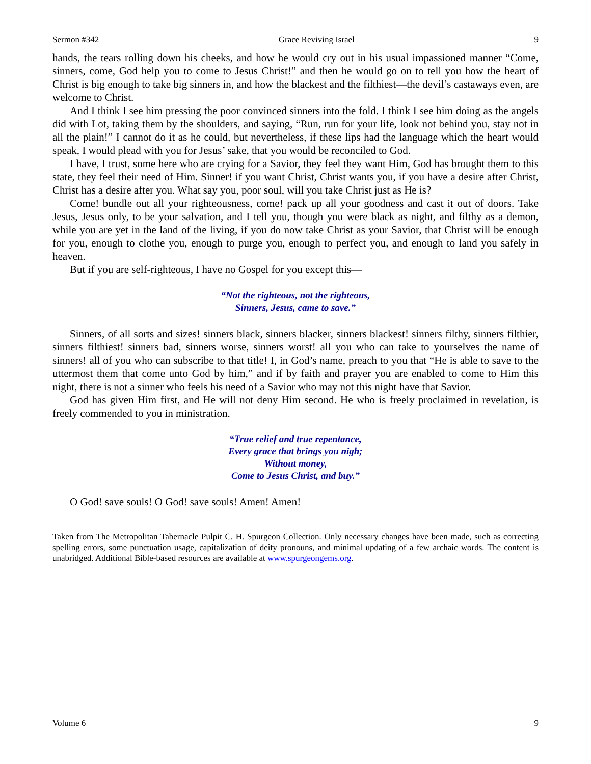Sermon #342 Grace Reviving Israel 9
hands, the tears rolling down his cheeks, and how he would cry out in his usual impassioned manner “Come, sinners, come, God help you to come to Jesus Christ!” and then he would go on to tell you how the heart of Christ is big enough to take big sinners in, and how the blackest and the filthiest—the devil’s castaways even, are welcome to Christ.
And I think I see him pressing the poor convinced sinners into the fold. I think I see him doing as the angels did with Lot, taking them by the shoulders, and saying, “Run, run for your life, look not behind you, stay not in all the plain!” I cannot do it as he could, but nevertheless, if these lips had the language which the heart would speak, I would plead with you for Jesus’ sake, that you would be reconciled to God.
I have, I trust, some here who are crying for a Savior, they feel they want Him, God has brought them to this state, they feel their need of Him. Sinner! if you want Christ, Christ wants you, if you have a desire after Christ, Christ has a desire after you. What say you, poor soul, will you take Christ just as He is?
Come! bundle out all your righteousness, come! pack up all your goodness and cast it out of doors. Take Jesus, Jesus only, to be your salvation, and I tell you, though you were black as night, and filthy as a demon, while you are yet in the land of the living, if you do now take Christ as your Savior, that Christ will be enough for you, enough to clothe you, enough to purge you, enough to perfect you, and enough to land you safely in heaven.
But if you are self-righteous, I have no Gospel for you except this—
“Not the righteous, not the righteous,
Sinners, Jesus, came to save.”
Sinners, of all sorts and sizes! sinners black, sinners blacker, sinners blackest! sinners filthy, sinners filthier, sinners filthiest! sinners bad, sinners worse, sinners worst! all you who can take to yourselves the name of sinners! all of you who can subscribe to that title! I, in God’s name, preach to you that “He is able to save to the uttermost them that come unto God by him,” and if by faith and prayer you are enabled to come to Him this night, there is not a sinner who feels his need of a Savior who may not this night have that Savior.
God has given Him first, and He will not deny Him second. He who is freely proclaimed in revelation, is freely commended to you in ministration.
“True relief and true repentance,
Every grace that brings you nigh;
Without money,
Come to Jesus Christ, and buy.”
O God! save souls! O God! save souls! Amen! Amen!
Taken from The Metropolitan Tabernacle Pulpit C. H. Spurgeon Collection. Only necessary changes have been made, such as correcting spelling errors, some punctuation usage, capitalization of deity pronouns, and minimal updating of a few archaic words. The content is unabridged. Additional Bible-based resources are available at www.spurgeongems.org.
Volume 6 9